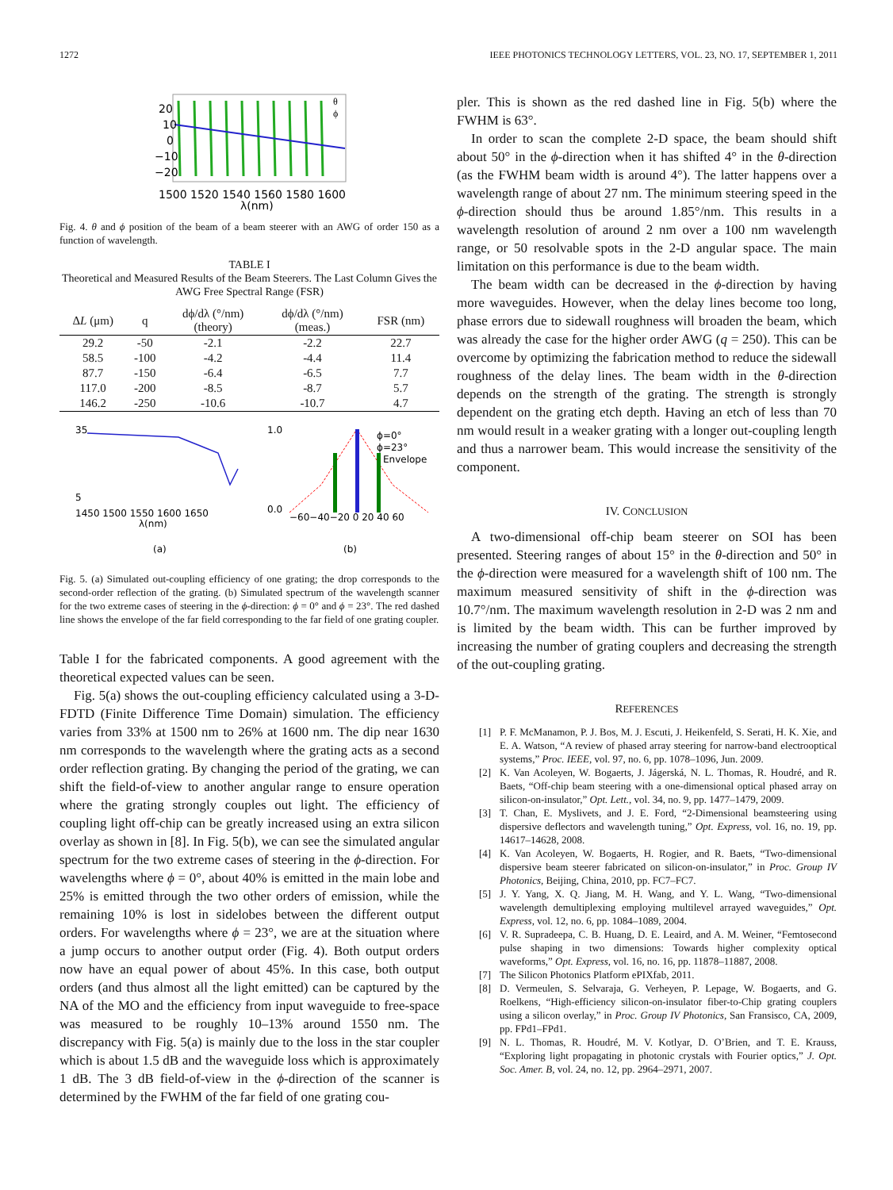1272 IEEE PHOTONICS TECHNOLOGY LETTERS, VOL. 23, NO. 17, SEPTEMBER 1, 2011
20
10
0
−10
−20
1500 1520 1540 1560 1580 1600
λ(nm)
θ
ϕ
Fig. 4. θ and ϕ position of the beam of a beam steerer with an AWG of order 150 as a function of wavelength.
TABLE I
Theoretical and Measured Results of the Beam Steerers. The Last Column Gives the AWG Free Spectral Range (FSR)
| Δ L (μm) | q | dϕ/dλ (°/nm) (theory) | dϕ/dλ (°/nm) (meas.) | FSR (nm) |
| --- | --- | --- | --- | --- |
| 29.2 | -50 | -2.1 | -2.2 | 22.7 |
| 58.5 | -100 | -4.2 | -4.4 | 11.4 |
| 87.7 | -150 | -6.4 | -6.5 | 7.7 |
| 117.0 | -200 | -8.5 | -8.7 | 5.7 |
| 146.2 | -250 | -10.6 | -10.7 | 4.7 |
35
5
1450 1500 1550 1600 1650
λ(nm)
1.0
0.0
−60−40−20 0 20 40 60
ϕ=0°
ϕ=23°
Envelope
(a)
(b)
Fig. 5. (a) Simulated out-coupling efficiency of one grating; the drop corresponds to the second-order reflection of the grating. (b) Simulated spectrum of the wavelength scanner for the two extreme cases of steering in the ϕ-direction: ϕ = 0° and ϕ = 23°. The red dashed line shows the envelope of the far field corresponding to the far field of one grating coupler.
Table I for the fabricated components. A good agreement with the theoretical expected values can be seen.
Fig. 5(a) shows the out-coupling efficiency calculated using a 3-D-FDTD (Finite Difference Time Domain) simulation. The efficiency varies from 33% at 1500 nm to 26% at 1600 nm. The dip near 1630 nm corresponds to the wavelength where the grating acts as a second order reflection grating. By changing the period of the grating, we can shift the field-of-view to another angular range to ensure operation where the grating strongly couples out light. The efficiency of coupling light off-chip can be greatly increased using an extra silicon overlay as shown in [8]. In Fig. 5(b), we can see the simulated angular spectrum for the two extreme cases of steering in the ϕ-direction. For wavelengths where ϕ = 0°, about 40% is emitted in the main lobe and 25% is emitted through the two other orders of emission, while the remaining 10% is lost in sidelobes between the different output orders. For wavelengths where ϕ = 23°, we are at the situation where a jump occurs to another output order (Fig. 4). Both output orders now have an equal power of about 45%. In this case, both output orders (and thus almost all the light emitted) can be captured by the NA of the MO and the efficiency from input waveguide to free-space was measured to be roughly 10–13% around 1550 nm. The discrepancy with Fig. 5(a) is mainly due to the loss in the star coupler which is about 1.5 dB and the waveguide loss which is approximately 1 dB. The 3 dB field-of-view in the ϕ-direction of the scanner is determined by the FWHM of the far field of one grating cou-
pler. This is shown as the red dashed line in Fig. 5(b) where the FWHM is 63°.
In order to scan the complete 2-D space, the beam should shift about 50° in the ϕ-direction when it has shifted 4° in the θ-direction (as the FWHM beam width is around 4°). The latter happens over a wavelength range of about 27 nm. The minimum steering speed in the ϕ-direction should thus be around 1.85°/nm. This results in a wavelength resolution of around 2 nm over a 100 nm wavelength range, or 50 resolvable spots in the 2-D angular space. The main limitation on this performance is due to the beam width.
The beam width can be decreased in the ϕ-direction by having more waveguides. However, when the delay lines become too long, phase errors due to sidewall roughness will broaden the beam, which was already the case for the higher order AWG (q = 250). This can be overcome by optimizing the fabrication method to reduce the sidewall roughness of the delay lines. The beam width in the θ-direction depends on the strength of the grating. The strength is strongly dependent on the grating etch depth. Having an etch of less than 70 nm would result in a weaker grating with a longer out-coupling length and thus a narrower beam. This would increase the sensitivity of the component.
IV. CONCLUSION
A two-dimensional off-chip beam steerer on SOI has been presented. Steering ranges of about 15° in the θ-direction and 50° in the ϕ-direction were measured for a wavelength shift of 100 nm. The maximum measured sensitivity of shift in the ϕ-direction was 10.7°/nm. The maximum wavelength resolution in 2-D was 2 nm and is limited by the beam width. This can be further improved by increasing the number of grating couplers and decreasing the strength of the out-coupling grating.
REFERENCES
[1] P. F. McManamon, P. J. Bos, M. J. Escuti, J. Heikenfeld, S. Serati, H. K. Xie, and E. A. Watson, “A review of phased array steering for narrow-band electrooptical systems,” Proc. IEEE, vol. 97, no. 6, pp. 1078–1096, Jun. 2009.
[2] K. Van Acoleyen, W. Bogaerts, J. Jágerská, N. L. Thomas, R. Houdré, and R. Baets, “Off-chip beam steering with a one-dimensional optical phased array on silicon-on-insulator,” Opt. Lett., vol. 34, no. 9, pp. 1477–1479, 2009.
[3] T. Chan, E. Myslivets, and J. E. Ford, “2-Dimensional beamsteering using dispersive deflectors and wavelength tuning,” Opt. Express, vol. 16, no. 19, pp. 14617–14628, 2008.
[4] K. Van Acoleyen, W. Bogaerts, H. Rogier, and R. Baets, “Two-dimensional dispersive beam steerer fabricated on silicon-on-insulator,” in Proc. Group IV Photonics, Beijing, China, 2010, pp. FC7–FC7.
[5] J. Y. Yang, X. Q. Jiang, M. H. Wang, and Y. L. Wang, “Two-dimensional wavelength demultiplexing employing multilevel arrayed waveguides,” Opt. Express, vol. 12, no. 6, pp. 1084–1089, 2004.
[6] V. R. Supradeepa, C. B. Huang, D. E. Leaird, and A. M. Weiner, “Femtosecond pulse shaping in two dimensions: Towards higher complexity optical waveforms,” Opt. Express, vol. 16, no. 16, pp. 11878–11887, 2008.
[7] The Silicon Photonics Platform ePIXfab, 2011.
[8] D. Vermeulen, S. Selvaraja, G. Verheyen, P. Lepage, W. Bogaerts, and G. Roelkens, “High-efficiency silicon-on-insulator fiber-to-Chip grating couplers using a silicon overlay,” in Proc. Group IV Photonics, San Fransisco, CA, 2009, pp. FPd1–FPd1.
[9] N. L. Thomas, R. Houdré, M. V. Kotlyar, D. O’Brien, and T. E. Krauss, “Exploring light propagating in photonic crystals with Fourier optics,” J. Opt. Soc. Amer. B, vol. 24, no. 12, pp. 2964–2971, 2007.